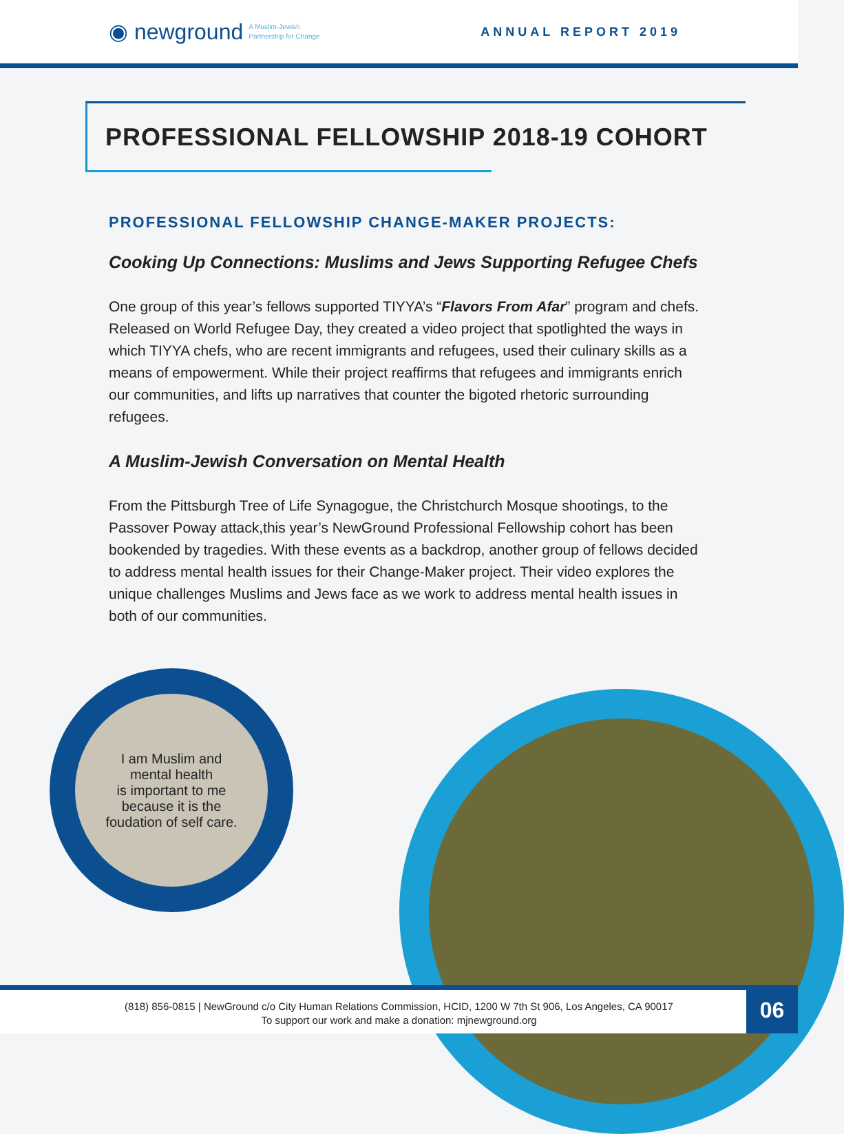◉ newground A Muslim-Jewish
Partnership for Change
ANNUAL REPORT 2019
PROFESSIONAL FELLOWSHIP 2018-19 COHORT
PROFESSIONAL FELLOWSHIP CHANGE-MAKER PROJECTS:
Cooking Up Connections: Muslims and Jews Supporting Refugee Chefs
One group of this year’s fellows supported TIYYA’s “Flavors From Afar” program and chefs. Released on World Refugee Day, they created a video project that spotlighted the ways in which TIYYA chefs, who are recent immigrants and refugees, used their culinary skills as a means of empowerment. While their project reaffirms that refugees and immigrants enrich our communities, and lifts up narratives that counter the bigoted rhetoric surrounding refugees.
A Muslim-Jewish Conversation on Mental Health
From the Pittsburgh Tree of Life Synagogue, the Christchurch Mosque shootings, to the Passover Poway attack,this year’s NewGround Professional Fellowship cohort has been bookended by tragedies. With these events as a backdrop, another group of fellows decided to address mental health issues for their Change-Maker project. Their video explores the unique challenges Muslims and Jews face as we work to address mental health issues in both of our communities.
I am Muslim and
mental health
is important to me
because it is the
foudation of self care.
(818) 856-0815 | NewGround c/o City Human Relations Commission, HCID, 1200 W 7th St 906, Los Angeles, CA 90017
To support our work and make a donation: mjnewground.org
06